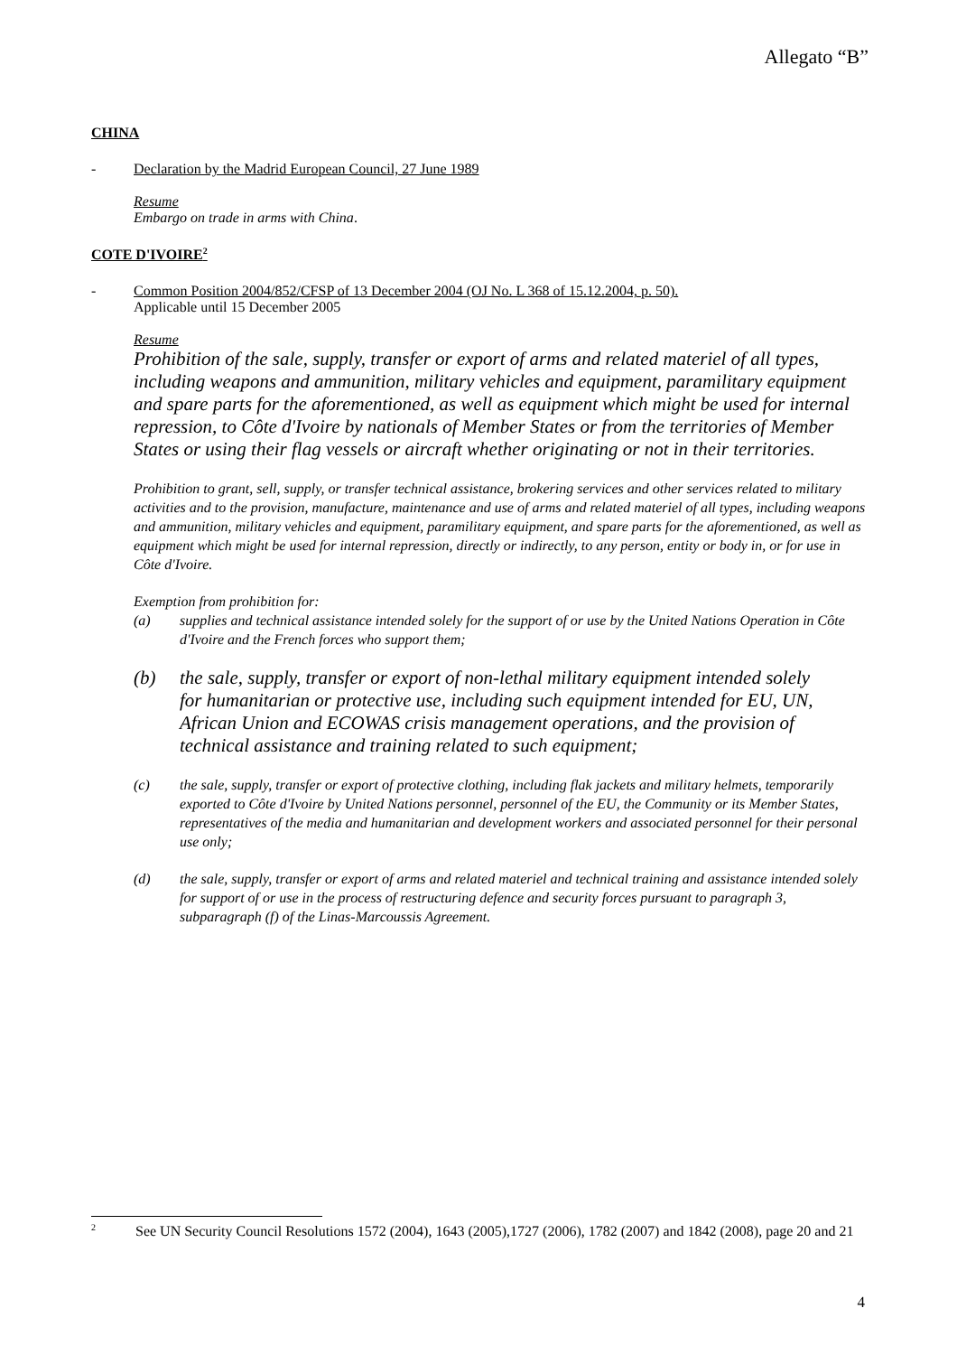Allegato “B”
CHINA
- Declaration by the Madrid European Council, 27 June 1989
Resume
Embargo on trade in arms with China.
COTE D'IVOIRE<sup>2</sup>
- Common Position 2004/852/CFSP of 13 December 2004 (OJ No. L 368 of 15.12.2004, p. 50).
Applicable until 15 December 2005
Resume
Prohibition of the sale, supply, transfer or export of arms and related materiel of all types, including weapons and ammunition, military vehicles and equipment, paramilitary equipment and spare parts for the aforementioned, as well as equipment which might be used for internal repression, to Côte d'Ivoire by nationals of Member States or from the territories of Member States or using their flag vessels or aircraft whether originating or not in their territories.
Prohibition to grant, sell, supply, or transfer technical assistance, brokering services and other services related to military activities and to the provision, manufacture, maintenance and use of arms and related materiel of all types, including weapons and ammunition, military vehicles and equipment, paramilitary equipment, and spare parts for the aforementioned, as well as equipment which might be used for internal repression, directly or indirectly, to any person, entity or body in, or for use in Côte d'Ivoire.
Exemption from prohibition for:
(a) supplies and technical assistance intended solely for the support of or use by the United Nations Operation in Côte d'Ivoire and the French forces who support them;
(b) the sale, supply, transfer or export of non-lethal military equipment intended solely for humanitarian or protective use, including such equipment intended for EU, UN, African Union and ECOWAS crisis management operations, and the provision of technical assistance and training related to such equipment;
(c) the sale, supply, transfer or export of protective clothing, including flak jackets and military helmets, temporarily exported to Côte d'Ivoire by United Nations personnel, personnel of the EU, the Community or its Member States, representatives of the media and humanitarian and development workers and associated personnel for their personal use only;
(d) the sale, supply, transfer or export of arms and related materiel and technical training and assistance intended solely for support of or use in the process of restructuring defence and security forces pursuant to paragraph 3, subparagraph (f) of the Linas-Marcoussis Agreement.
<sup>2</sup> See UN Security Council Resolutions 1572 (2004), 1643 (2005),1727 (2006), 1782 (2007) and 1842 (2008), page 20 and 21
4